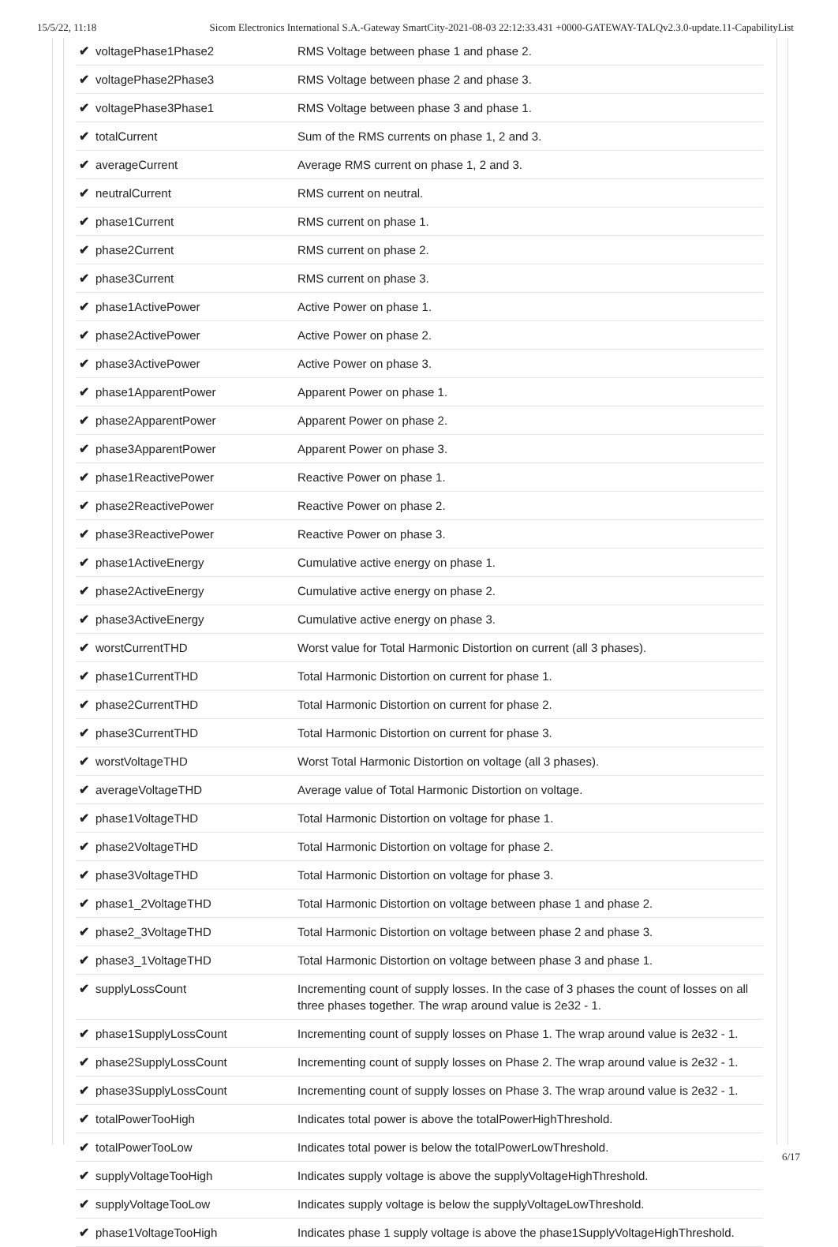15/5/22, 11:18 Sicom Electronics International S.A.-Gateway SmartCity-2021-08-03 22:12:33.431 +0000-GATEWAY-TALQv2.3.0-update.11-CapabilityList
| ✔ voltagePhase1Phase2 | RMS Voltage between phase 1 and phase 2. |
| ✔ voltagePhase2Phase3 | RMS Voltage between phase 2 and phase 3. |
| ✔ voltagePhase3Phase1 | RMS Voltage between phase 3 and phase 1. |
| ✔ totalCurrent | Sum of the RMS currents on phase 1, 2 and 3. |
| ✔ averageCurrent | Average RMS current on phase 1, 2 and 3. |
| ✔ neutralCurrent | RMS current on neutral. |
| ✔ phase1Current | RMS current on phase 1. |
| ✔ phase2Current | RMS current on phase 2. |
| ✔ phase3Current | RMS current on phase 3. |
| ✔ phase1ActivePower | Active Power on phase 1. |
| ✔ phase2ActivePower | Active Power on phase 2. |
| ✔ phase3ActivePower | Active Power on phase 3. |
| ✔ phase1ApparentPower | Apparent Power on phase 1. |
| ✔ phase2ApparentPower | Apparent Power on phase 2. |
| ✔ phase3ApparentPower | Apparent Power on phase 3. |
| ✔ phase1ReactivePower | Reactive Power on phase 1. |
| ✔ phase2ReactivePower | Reactive Power on phase 2. |
| ✔ phase3ReactivePower | Reactive Power on phase 3. |
| ✔ phase1ActiveEnergy | Cumulative active energy on phase 1. |
| ✔ phase2ActiveEnergy | Cumulative active energy on phase 2. |
| ✔ phase3ActiveEnergy | Cumulative active energy on phase 3. |
| ✔ worstCurrentTHD | Worst value for Total Harmonic Distortion on current (all 3 phases). |
| ✔ phase1CurrentTHD | Total Harmonic Distortion on current for phase 1. |
| ✔ phase2CurrentTHD | Total Harmonic Distortion on current for phase 2. |
| ✔ phase3CurrentTHD | Total Harmonic Distortion on current for phase 3. |
| ✔ worstVoltageTHD | Worst Total Harmonic Distortion on voltage (all 3 phases). |
| ✔ averageVoltageTHD | Average value of Total Harmonic Distortion on voltage. |
| ✔ phase1VoltageTHD | Total Harmonic Distortion on voltage for phase 1. |
| ✔ phase2VoltageTHD | Total Harmonic Distortion on voltage for phase 2. |
| ✔ phase3VoltageTHD | Total Harmonic Distortion on voltage for phase 3. |
| ✔ phase1_2VoltageTHD | Total Harmonic Distortion on voltage between phase 1 and phase 2. |
| ✔ phase2_3VoltageTHD | Total Harmonic Distortion on voltage between phase 2 and phase 3. |
| ✔ phase3_1VoltageTHD | Total Harmonic Distortion on voltage between phase 3 and phase 1. |
| ✔ supplyLossCount | Incrementing count of supply losses. In the case of 3 phases the count of losses on all three phases together. The wrap around value is 2e32 - 1. |
| ✔ phase1SupplyLossCount | Incrementing count of supply losses on Phase 1. The wrap around value is 2e32 - 1. |
| ✔ phase2SupplyLossCount | Incrementing count of supply losses on Phase 2. The wrap around value is 2e32 - 1. |
| ✔ phase3SupplyLossCount | Incrementing count of supply losses on Phase 3. The wrap around value is 2e32 - 1. |
| ✔ totalPowerTooHigh | Indicates total power is above the totalPowerHighThreshold. |
| ✔ totalPowerTooLow | Indicates total power is below the totalPowerLowThreshold. |
| ✔ supplyVoltageTooHigh | Indicates supply voltage is above the supplyVoltageHighThreshold. |
| ✔ supplyVoltageTooLow | Indicates supply voltage is below the supplyVoltageLowThreshold. |
| ✔ phase1VoltageTooHigh | Indicates phase 1 supply voltage is above the phase1SupplyVoltageHighThreshold. |
6/17